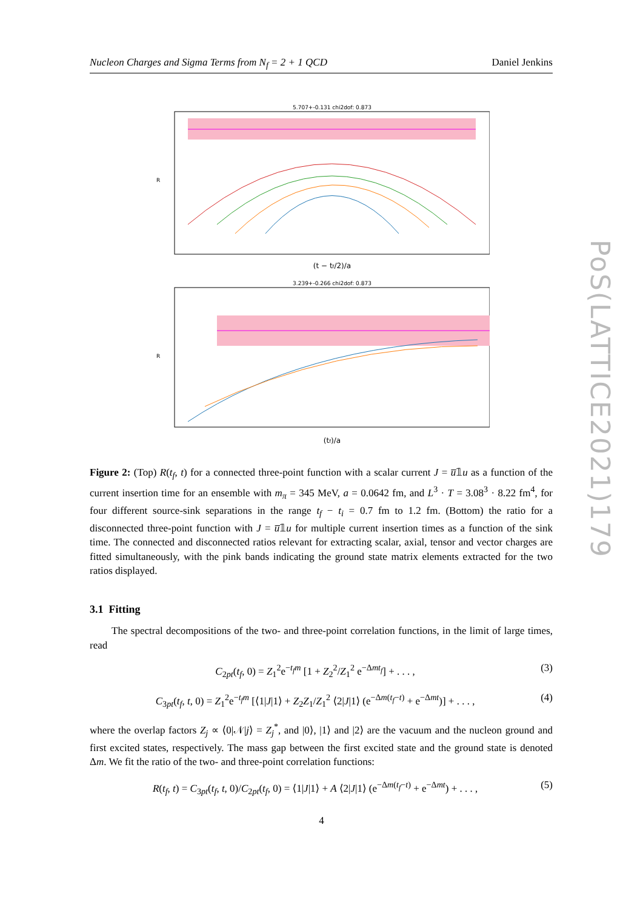Nucleon Charges and Sigma Terms from N<sub>f</sub> = 2 + 1 QCD Daniel Jenkins
PoS(LATTICE2021)179
5.707+-0.131 chi2dof: 0.873
R
(t − tf/2)/a
3.239+-0.266 chi2dof: 0.873
R
(tf)/a
Figure 2: (Top) R(t<sub>f</sub>, t) for a connected three-point function with a scalar current J = u̅𝟙u as a function of the current insertion time for an ensemble with m<sub>π</sub> = 345 MeV, a = 0.0642 fm, and L<sup>3</sup> · T = 3.08<sup>3</sup> · 8.22 fm<sup>4</sup>, for four different source-sink separations in the range t<sub>f</sub> − t<sub>i</sub> = 0.7 fm to 1.2 fm. (Bottom) the ratio for a disconnected three-point function with J = u̅𝟙u for multiple current insertion times as a function of the sink time. The connected and disconnected ratios relevant for extracting scalar, axial, tensor and vector charges are fitted simultaneously, with the pink bands indicating the ground state matrix elements extracted for the two ratios displayed.
3.1 Fitting
The spectral decompositions of the two- and three-point correlation functions, in the limit of large times, read
C<sub>2pt</sub>(t<sub>f</sub>, 0) = Z<sub>1</sub><sup>2</sup>e<sup>−t<sub>f</sub>m</sup> [1 + Z<sub>2</sub><sup>2</sup>/Z<sub>1</sub><sup>2</sup> e<sup>−Δmt<sub>f</sub></sup>] + . . . , (3)
C<sub>3pt</sub>(t<sub>f</sub>, t, 0) = Z<sub>1</sub><sup>2</sup>e<sup>−t<sub>f</sub>m</sup> [⟨1|J|1⟩ + Z<sub>2</sub>Z<sub>1</sub>/Z<sub>1</sub><sup>2</sup> ⟨2|J|1⟩ (e<sup>−Δm(t<sub>f</sub>−t)</sup> + e<sup>−Δmt</sup>)] + . . . , (4)
where the overlap factors Z<sub>j</sub> ∝ ⟨0|𝒩|j⟩ = Z<sub>j</sub><sup>*</sup>, and |0⟩, |1⟩ and |2⟩ are the vacuum and the nucleon ground and first excited states, respectively. The mass gap between the first excited state and the ground state is denoted Δm. We fit the ratio of the two- and three-point correlation functions:
R(t<sub>f</sub>, t) = C<sub>3pt</sub>(t<sub>f</sub>, t, 0)/C<sub>2pt</sub>(t<sub>f</sub>, 0) = ⟨1|J|1⟩ + A ⟨2|J|1⟩ (e<sup>−Δm(t<sub>f</sub>−t)</sup> + e<sup>−Δmt</sup>) + . . . , (5)
4